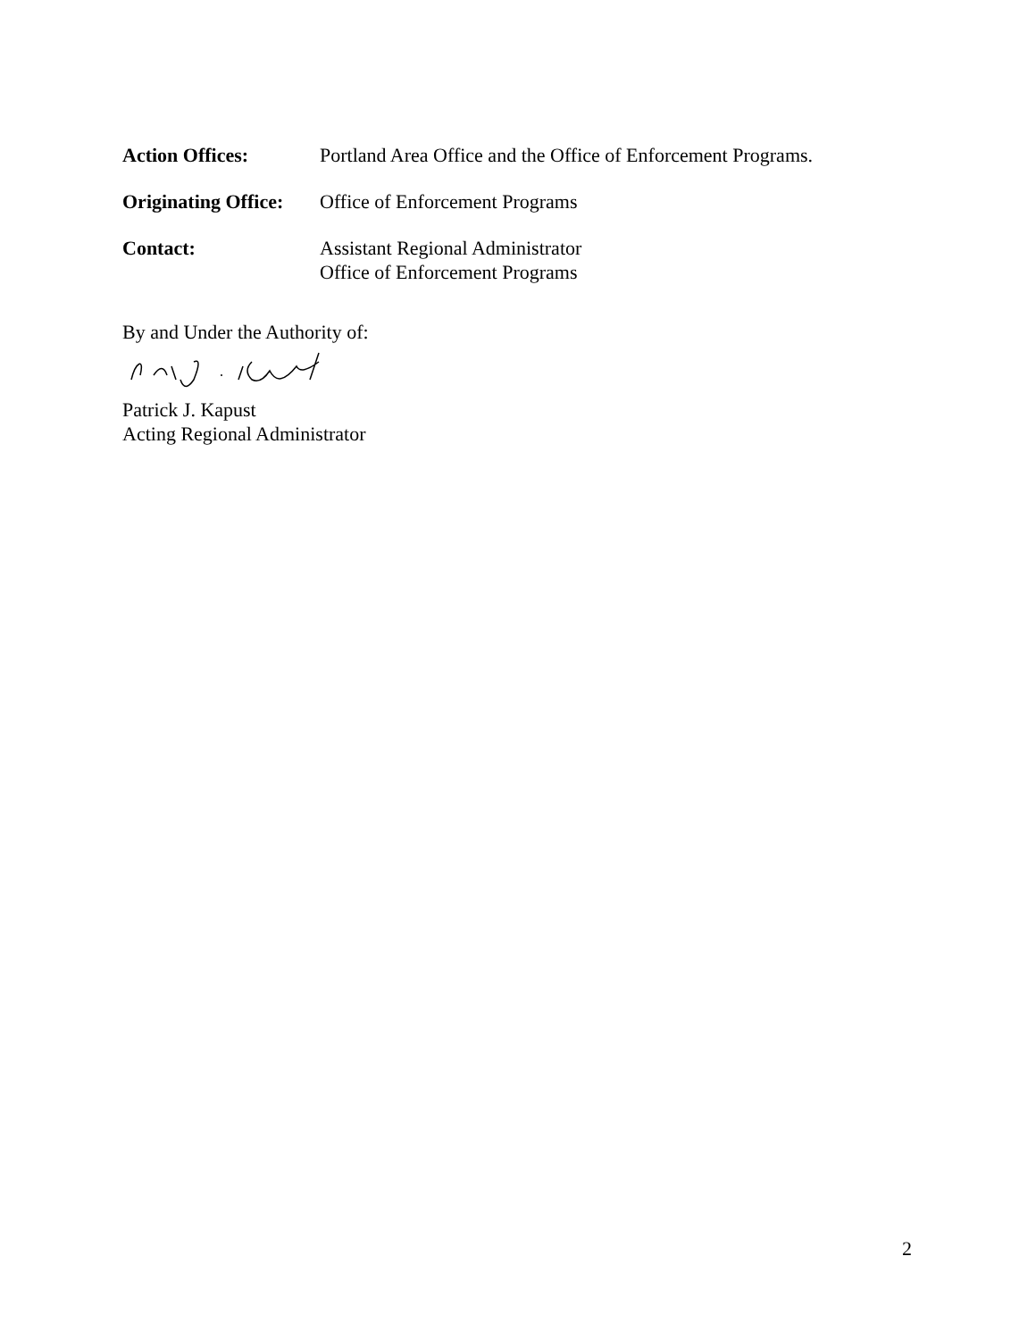Action Offices: Portland Area Office and the Office of Enforcement Programs.
Originating Office:
Office of Enforcement Programs
Contact: Assistant Regional Administrator
Office of Enforcement Programs
By and Under the Authority of:
Patrick J. Kapust
Acting Regional Administrator
2